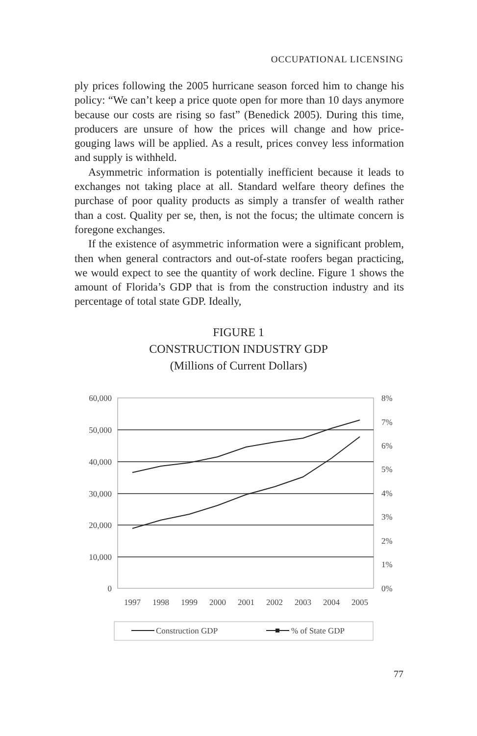OCCUPATIONAL LICENSING
ply prices following the 2005 hurricane season forced him to change his policy: “We can’t keep a price quote open for more than 10 days anymore because our costs are rising so fast” (Benedick 2005). During this time, producers are unsure of how the prices will change and how price-gouging laws will be applied. As a result, prices convey less information and supply is withheld.
Asymmetric information is potentially inefficient because it leads to exchanges not taking place at all. Standard welfare theory defines the purchase of poor quality products as simply a transfer of wealth rather than a cost. Quality per se, then, is not the focus; the ultimate concern is foregone exchanges.
If the existence of asymmetric information were a significant problem, then when general contractors and out-of-state roofers began practicing, we would expect to see the quantity of work decline. Figure 1 shows the amount of Florida’s GDP that is from the construction industry and its percentage of total state GDP. Ideally,
FIGURE 1
CONSTRUCTION INDUSTRY GDP
(Millions of Current Dollars)
60,000
50,000
40,000
30,000
20,000
10,000
0
8%
7%
6%
5%
4%
3%
2%
1%
0%
1997
1998
1999
2000
2001
2002
2003
2004
2005
Construction GDP
% of State GDP
77